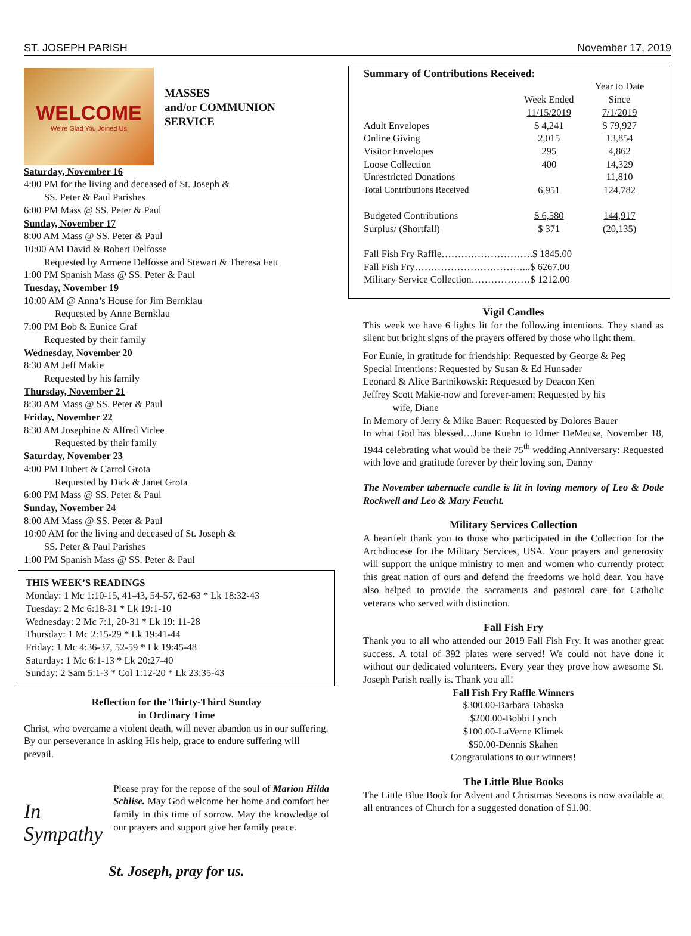ST. JOSEPH PARISH November 17, 2019
WELCOME
We're Glad You Joined Us
MASSES
and/or COMMUNION
SERVICE
Saturday, November 16
4:00 PM for the living and deceased of St. Joseph &
SS. Peter & Paul Parishes
6:00 PM Mass @ SS. Peter & Paul
Sunday, November 17
8:00 AM Mass @ SS. Peter & Paul
10:00 AM David & Robert Delfosse
Requested by Armene Delfosse and Stewart & Theresa Fett
1:00 PM Spanish Mass @ SS. Peter & Paul
Tuesday, November 19
10:00 AM @ Anna’s House for Jim Bernklau
Requested by Anne Bernklau
7:00 PM Bob & Eunice Graf
Requested by their family
Wednesday, November 20
8:30 AM Jeff Makie
Requested by his family
Thursday, November 21
8:30 AM Mass @ SS. Peter & Paul
Friday, November 22
8:30 AM Josephine & Alfred Virlee
Requested by their family
Saturday, November 23
4:00 PM Hubert & Carrol Grota
Requested by Dick & Janet Grota
6:00 PM Mass @ SS. Peter & Paul
Sunday, November 24
8:00 AM Mass @ SS. Peter & Paul
10:00 AM for the living and deceased of St. Joseph &
SS. Peter & Paul Parishes
1:00 PM Spanish Mass @ SS. Peter & Paul
THIS WEEK’S READINGS
Monday: 1 Mc 1:10-15, 41-43, 54-57, 62-63 * Lk 18:32-43
Tuesday: 2 Mc 6:18-31 * Lk 19:1-10
Wednesday: 2 Mc 7:1, 20-31 * Lk 19: 11-28
Thursday: 1 Mc 2:15-29 * Lk 19:41-44
Friday: 1 Mc 4:36-37, 52-59 * Lk 19:45-48
Saturday: 1 Mc 6:1-13 * Lk 20:27-40
Sunday: 2 Sam 5:1-3 * Col 1:12-20 * Lk 23:35-43
Reflection for the Thirty-Third Sunday
in Ordinary Time
Christ, who overcame a violent death, will never abandon us in our suffering. By our perseverance in asking His help, grace to endure suffering will prevail.
In Sympathy
Please pray for the repose of the soul of Marion Hilda Schlise. May God welcome her home and comfort her family in this time of sorrow. May the knowledge of our prayers and support give her family peace.
St. Joseph, pray for us.
Summary of Contributions Received:
| | | Year to Date |
| --- | --- | --- |
| | Week Ended | Since |
| | 11/15/2019 | 7/1/2019 |
| Adult Envelopes | $ 4,241 | $ 79,927 |
| Online Giving | 2,015 | 13,854 |
| Visitor Envelopes | 295 | 4,862 |
| Loose Collection | 400 | 14,329 |
| Unrestricted Donations | | 11,810 |
| Total Contributions Received | 6,951 | 124,782 |
| Budgeted Contributions | $ 6,580 | 144,917 |
| Surplus/ (Shortfall) | $ 371 | (20,135) |
Fall Fish Fry Raffle……………………….$ 1845.00
Fall Fish Fry……………………………...$ 6267.00
Military Service Collection………………$ 1212.00
Vigil Candles
This week we have 6 lights lit for the following intentions. They stand as silent but bright signs of the prayers offered by those who light them.
For Eunie, in gratitude for friendship: Requested by George & Peg
Special Intentions: Requested by Susan & Ed Hunsader
Leonard & Alice Bartnikowski: Requested by Deacon Ken
Jeffrey Scott Makie-now and forever-amen: Requested by his
   wife, Diane
In Memory of Jerry & Mike Bauer: Requested by Dolores Bauer
In what God has blessed…June Kuehn to Elmer DeMeuse, November 18, 1944 celebrating what would be their 75<sup>th</sup> wedding Anniversary: Requested with love and gratitude forever by their loving son, Danny
The November tabernacle candle is lit in loving memory of Leo & Dode Rockwell and Leo & Mary Feucht.
Military Services Collection
A heartfelt thank you to those who participated in the Collection for the Archdiocese for the Military Services, USA. Your prayers and generosity will support the unique ministry to men and women who currently protect this great nation of ours and defend the freedoms we hold dear. You have also helped to provide the sacraments and pastoral care for Catholic veterans who served with distinction.
Fall Fish Fry
Thank you to all who attended our 2019 Fall Fish Fry. It was another great success. A total of 392 plates were served! We could not have done it without our dedicated volunteers. Every year they prove how awesome St. Joseph Parish really is. Thank you all!
Fall Fish Fry Raffle Winners
$300.00-Barbara Tabaska
$200.00-Bobbi Lynch
$100.00-LaVerne Klimek
$50.00-Dennis Skahen
Congratulations to our winners!
The Little Blue Books
The Little Blue Book for Advent and Christmas Seasons is now available at all entrances of Church for a suggested donation of $1.00.